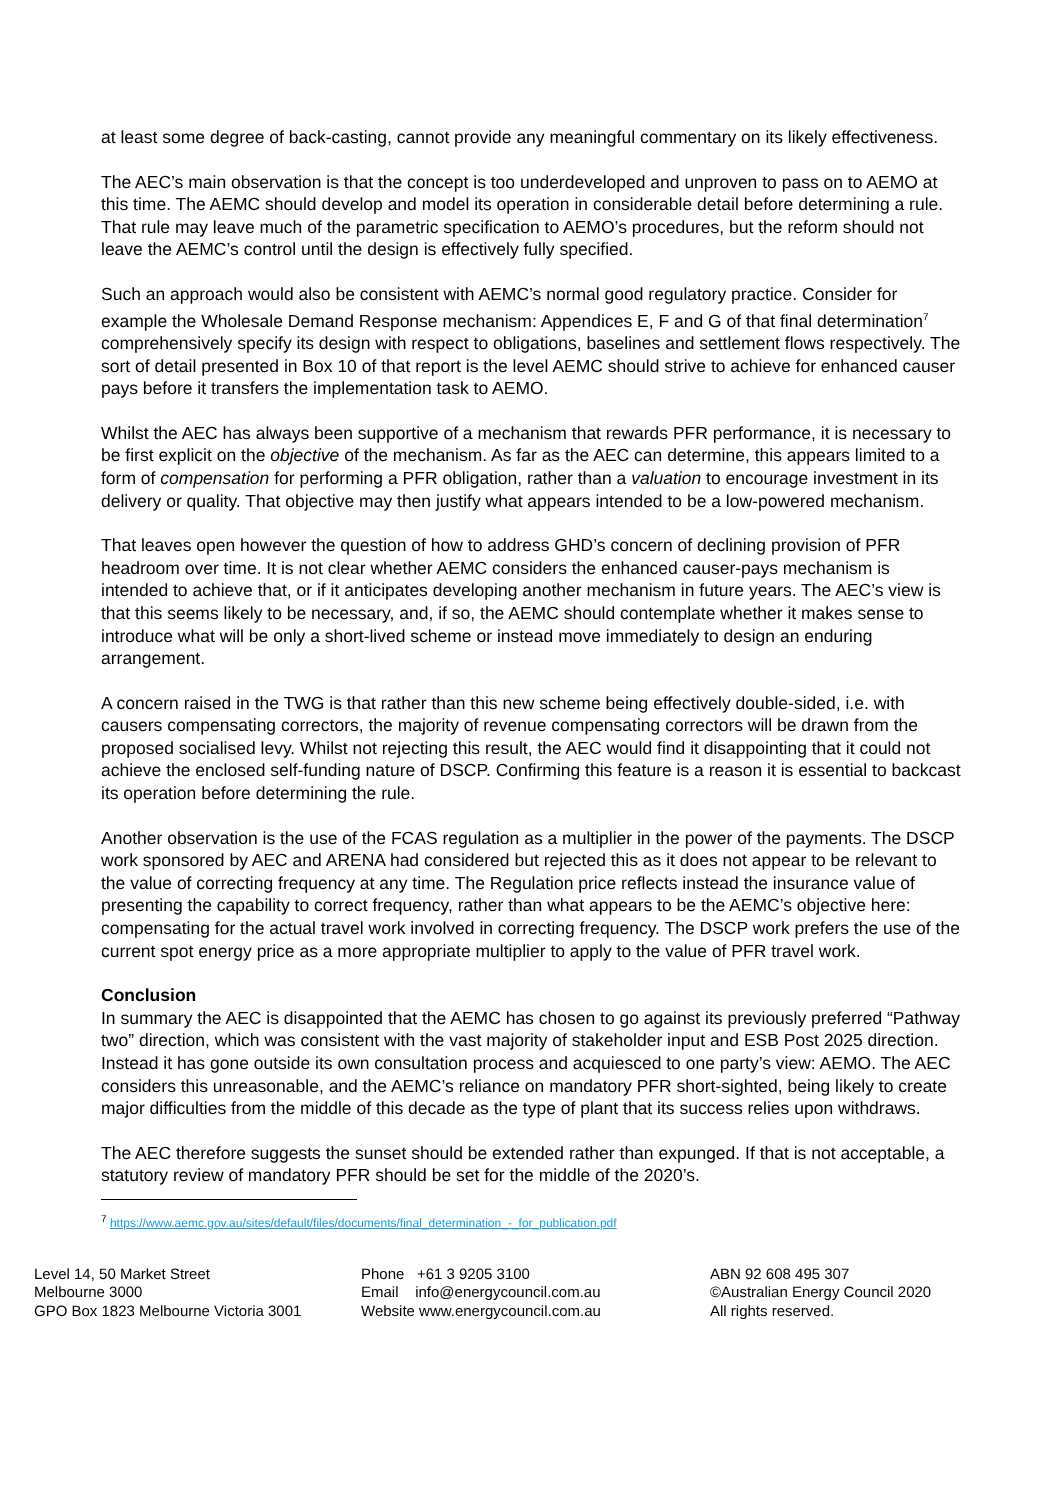at least some degree of back-casting, cannot provide any meaningful commentary on its likely effectiveness.
The AEC’s main observation is that the concept is too underdeveloped and unproven to pass on to AEMO at this time. The AEMC should develop and model its operation in considerable detail before determining a rule. That rule may leave much of the parametric specification to AEMO’s procedures, but the reform should not leave the AEMC’s control until the design is effectively fully specified.
Such an approach would also be consistent with AEMC’s normal good regulatory practice. Consider for example the Wholesale Demand Response mechanism: Appendices E, F and G of that final determination<sup>7</sup> comprehensively specify its design with respect to obligations, baselines and settlement flows respectively. The sort of detail presented in Box 10 of that report is the level AEMC should strive to achieve for enhanced causer pays before it transfers the implementation task to AEMO.
Whilst the AEC has always been supportive of a mechanism that rewards PFR performance, it is necessary to be first explicit on the objective of the mechanism. As far as the AEC can determine, this appears limited to a form of compensation for performing a PFR obligation, rather than a valuation to encourage investment in its delivery or quality. That objective may then justify what appears intended to be a low-powered mechanism.
That leaves open however the question of how to address GHD’s concern of declining provision of PFR headroom over time. It is not clear whether AEMC considers the enhanced causer-pays mechanism is intended to achieve that, or if it anticipates developing another mechanism in future years. The AEC’s view is that this seems likely to be necessary, and, if so, the AEMC should contemplate whether it makes sense to introduce what will be only a short-lived scheme or instead move immediately to design an enduring arrangement.
A concern raised in the TWG is that rather than this new scheme being effectively double-sided, i.e. with causers compensating correctors, the majority of revenue compensating correctors will be drawn from the proposed socialised levy. Whilst not rejecting this result, the AEC would find it disappointing that it could not achieve the enclosed self-funding nature of DSCP. Confirming this feature is a reason it is essential to backcast its operation before determining the rule.
Another observation is the use of the FCAS regulation as a multiplier in the power of the payments. The DSCP work sponsored by AEC and ARENA had considered but rejected this as it does not appear to be relevant to the value of correcting frequency at any time. The Regulation price reflects instead the insurance value of presenting the capability to correct frequency, rather than what appears to be the AEMC’s objective here: compensating for the actual travel work involved in correcting frequency. The DSCP work prefers the use of the current spot energy price as a more appropriate multiplier to apply to the value of PFR travel work.
Conclusion
In summary the AEC is disappointed that the AEMC has chosen to go against its previously preferred “Pathway two” direction, which was consistent with the vast majority of stakeholder input and ESB Post 2025 direction. Instead it has gone outside its own consultation process and acquiesced to one party’s view: AEMO. The AEC considers this unreasonable, and the AEMC’s reliance on mandatory PFR short-sighted, being likely to create major difficulties from the middle of this decade as the type of plant that its success relies upon withdraws.
The AEC therefore suggests the sunset should be extended rather than expunged. If that is not acceptable, a statutory review of mandatory PFR should be set for the middle of the 2020’s.
<sup>7</sup> https://www.aemc.gov.au/sites/default/files/documents/final_determination_-_for_publication.pdf
Level 14, 50 Market Street
Melbourne 3000
GPO Box 1823 Melbourne Victoria 3001
Phone +61 3 9205 3100
Email info@energycouncil.com.au
Website www.energycouncil.com.au
ABN 92 608 495 307
©Australian Energy Council 2020
All rights reserved.